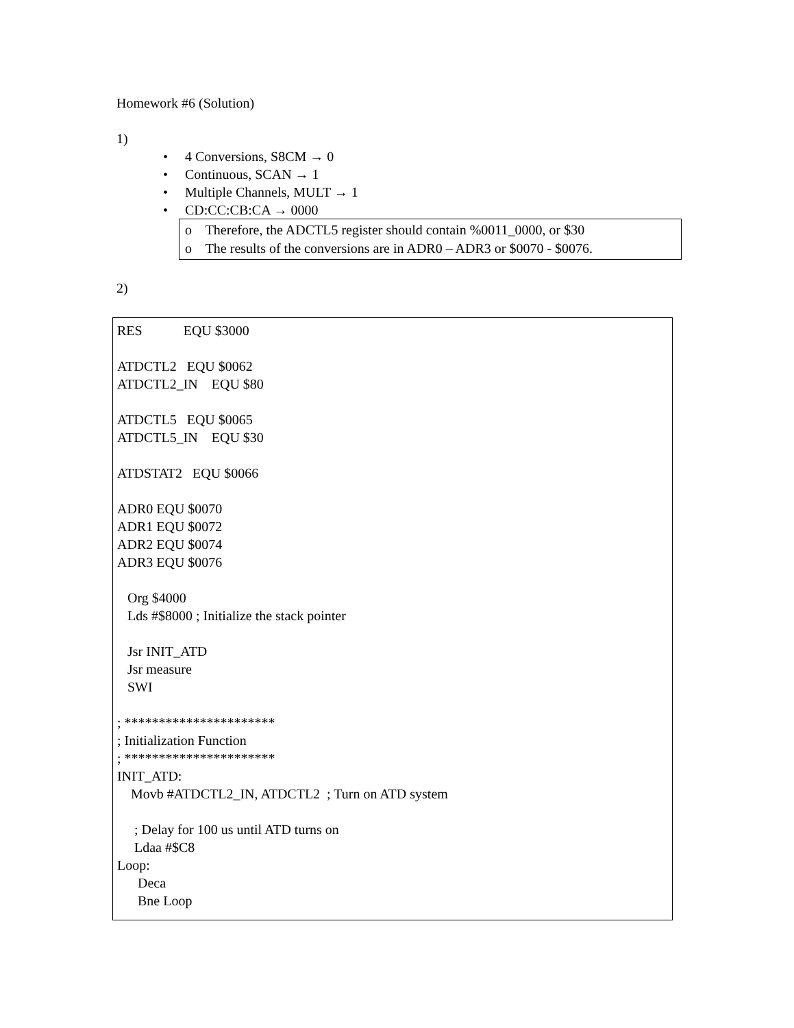Homework #6 (Solution)
1)
• 4 Conversions, S8CM → 0
• Continuous, SCAN → 1
• Multiple Channels, MULT → 1
• CD:CC:CB:CA → 0000
o Therefore, the ADCTL5 register should contain %0011_0000, or $30
o The results of the conversions are in ADR0 – ADR3 or $0070 - $0076.
2)
RES EQU $3000
ATDCTL2 EQU $0062
ATDCTL2_IN EQU $80
ATDCTL5 EQU $0065
ATDCTL5_IN EQU $30
ATDSTAT2 EQU $0066
ADR0 EQU $0070
ADR1 EQU $0072
ADR2 EQU $0074
ADR3 EQU $0076
Org $4000
Lds #$8000 ; Initialize the stack pointer
Jsr INIT_ATD
Jsr measure
SWI
; **********************
; Initialization Function
; **********************
INIT_ATD:
Movb #ATDCTL2_IN, ATDCTL2 ; Turn on ATD system
; Delay for 100 us until ATD turns on
Ldaa #$C8
Loop:
Deca
Bne Loop